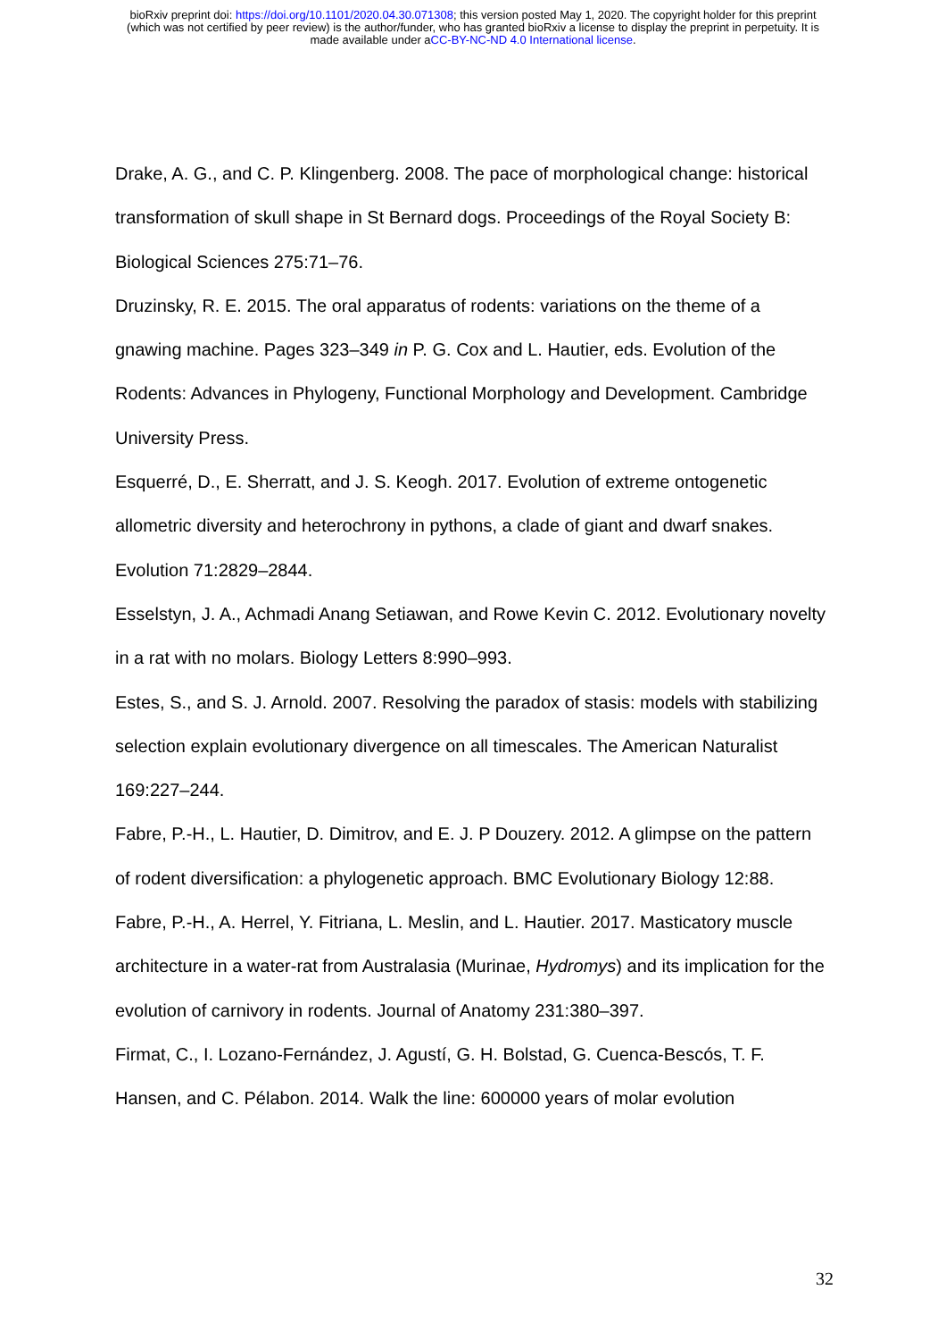bioRxiv preprint doi: https://doi.org/10.1101/2020.04.30.071308; this version posted May 1, 2020. The copyright holder for this preprint
(which was not certified by peer review) is the author/funder, who has granted bioRxiv a license to display the preprint in perpetuity. It is
made available under aCC-BY-NC-ND 4.0 International license.
Drake, A. G., and C. P. Klingenberg. 2008. The pace of morphological change: historical transformation of skull shape in St Bernard dogs. Proceedings of the Royal Society B: Biological Sciences 275:71–76.
Druzinsky, R. E. 2015. The oral apparatus of rodents: variations on the theme of a gnawing machine. Pages 323–349 in P. G. Cox and L. Hautier, eds. Evolution of the Rodents: Advances in Phylogeny, Functional Morphology and Development. Cambridge University Press.
Esquerré, D., E. Sherratt, and J. S. Keogh. 2017. Evolution of extreme ontogenetic allometric diversity and heterochrony in pythons, a clade of giant and dwarf snakes. Evolution 71:2829–2844.
Esselstyn, J. A., Achmadi Anang Setiawan, and Rowe Kevin C. 2012. Evolutionary novelty in a rat with no molars. Biology Letters 8:990–993.
Estes, S., and S. J. Arnold. 2007. Resolving the paradox of stasis: models with stabilizing selection explain evolutionary divergence on all timescales. The American Naturalist 169:227–244.
Fabre, P.-H., L. Hautier, D. Dimitrov, and E. J. P Douzery. 2012. A glimpse on the pattern of rodent diversification: a phylogenetic approach. BMC Evolutionary Biology 12:88.
Fabre, P.-H., A. Herrel, Y. Fitriana, L. Meslin, and L. Hautier. 2017. Masticatory muscle architecture in a water-rat from Australasia (Murinae, Hydromys) and its implication for the evolution of carnivory in rodents. Journal of Anatomy 231:380–397.
Firmat, C., I. Lozano-Fernández, J. Agustí, G. H. Bolstad, G. Cuenca-Bescós, T. F. Hansen, and C. Pélabon. 2014. Walk the line: 600000 years of molar evolution
32